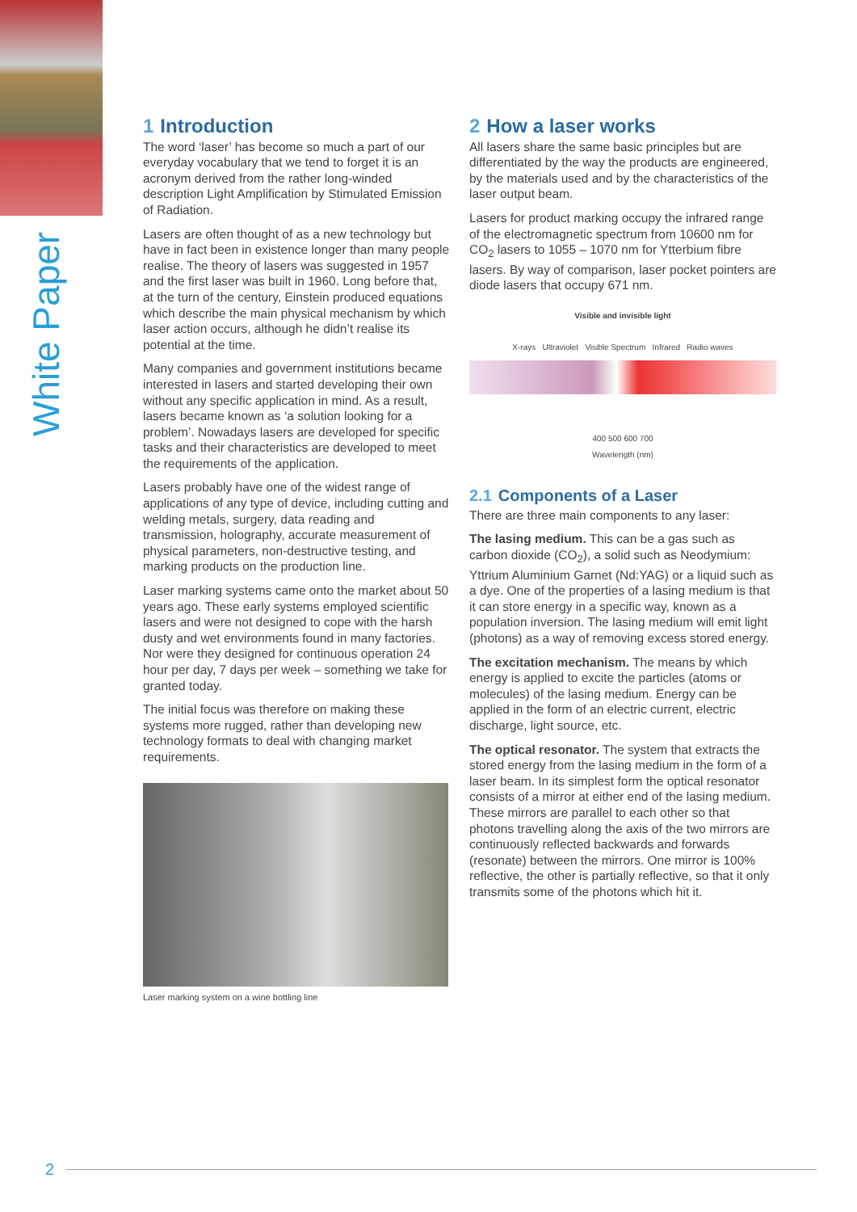White Paper
1 Introduction
The word ‘laser’ has become so much a part of our everyday vocabulary that we tend to forget it is an acronym derived from the rather long-winded description Light Amplification by Stimulated Emission of Radiation.
Lasers are often thought of as a new technology but have in fact been in existence longer than many people realise. The theory of lasers was suggested in 1957 and the first laser was built in 1960. Long before that, at the turn of the century, Einstein produced equations which describe the main physical mechanism by which laser action occurs, although he didn’t realise its potential at the time.
Many companies and government institutions became interested in lasers and started developing their own without any specific application in mind. As a result, lasers became known as ‘a solution looking for a problem’. Nowadays lasers are developed for specific tasks and their characteristics are developed to meet the requirements of the application.
Lasers probably have one of the widest range of applications of any type of device, including cutting and welding metals, surgery, data reading and transmission, holography, accurate measurement of physical parameters, non-destructive testing, and marking products on the production line.
Laser marking systems came onto the market about 50 years ago. These early systems employed scientific lasers and were not designed to cope with the harsh dusty and wet environments found in many factories. Nor were they designed for continuous operation 24 hour per day, 7 days per week – something we take for granted today.
The initial focus was therefore on making these systems more rugged, rather than developing new technology formats to deal with changing market requirements.
Laser marking system on a wine bottling line
2 How a laser works
All lasers share the same basic principles but are differentiated by the way the products are engineered, by the materials used and by the characteristics of the laser output beam.
Lasers for product marking occupy the infrared range of the electromagnetic spectrum from 10600 nm for CO<sub>2</sub> lasers to 1055 – 1070 nm for Ytterbium fibre lasers. By way of comparison, laser pocket pointers are diode lasers that occupy 671 nm.
Visible and invisible light
X-rays Ultraviolet Visible Spectrum Infrared Radio waves
400 500 600 700
Wavelength (nm)
2.1 Components of a Laser
There are three main components to any laser:
The lasing medium. This can be a gas such as carbon dioxide (CO<sub>2</sub>), a solid such as Neodymium: Yttrium Aluminium Garnet (Nd:YAG) or a liquid such as a dye. One of the properties of a lasing medium is that it can store energy in a specific way, known as a population inversion. The lasing medium will emit light (photons) as a way of removing excess stored energy.
The excitation mechanism. The means by which energy is applied to excite the particles (atoms or molecules) of the lasing medium. Energy can be applied in the form of an electric current, electric discharge, light source, etc.
The optical resonator. The system that extracts the stored energy from the lasing medium in the form of a laser beam. In its simplest form the optical resonator consists of a mirror at either end of the lasing medium. These mirrors are parallel to each other so that photons travelling along the axis of the two mirrors are continuously reflected backwards and forwards (resonate) between the mirrors. One mirror is 100% reflective, the other is partially reflective, so that it only transmits some of the photons which hit it.
2